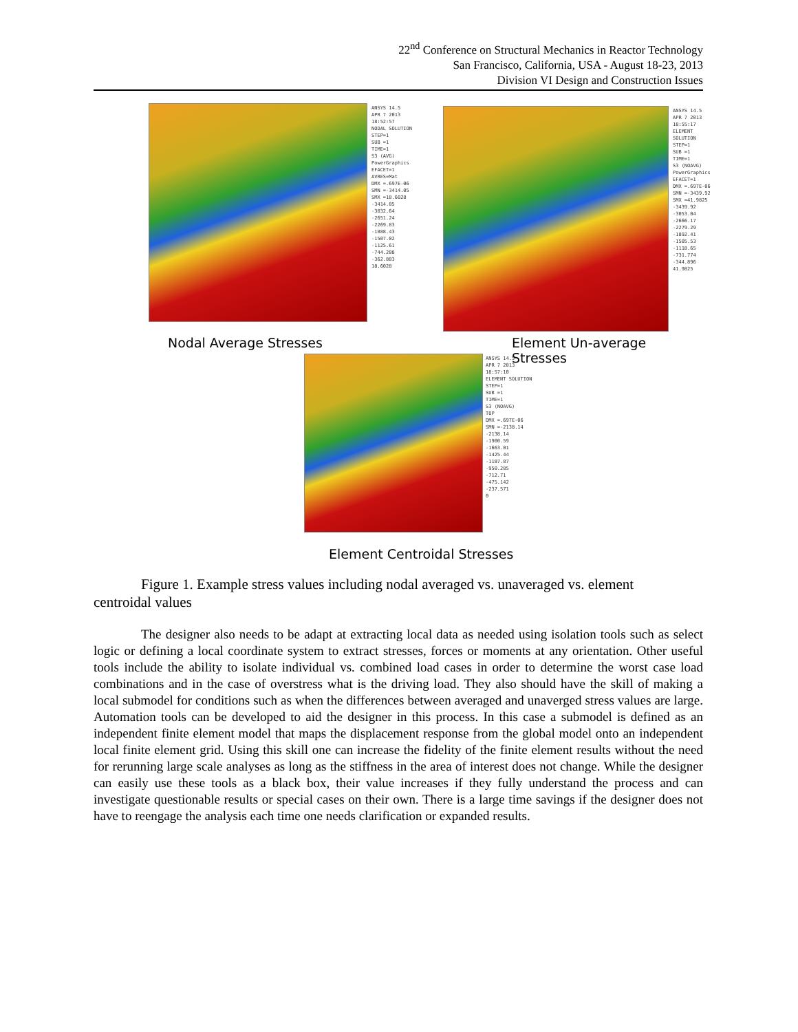22<sup>nd</sup> Conference on Structural Mechanics in Reactor Technology
San Francisco, California, USA - August 18-23, 2013
Division VI Design and Construction Issues
ANSYS 14.5
APR 7 2013
18:52:57
NODAL SOLUTION
STEP=1
SUB =1
TIME=1
S3 (AVG)
PowerGraphics
EFACET=1
AVRES=Mat
DMX =.697E-06
SMN =-3414.05
SMX =18.6028
-3414.05
-3032.64
-2651.24
-2269.83
-1888.43
-1507.02
-1125.61
-744.208
-362.803
18.6028
ANSYS 14.5
APR 7 2013
18:55:17
ELEMENT SOLUTION
STEP=1
SUB =1
TIME=1
S3 (NOAVG)
PowerGraphics
EFACET=1
DMX =.697E-06
SMN =-3439.92
SMX =41.9825
-3439.92
-3053.04
-2666.17
-2279.29
-1892.41
-1505.53
-1118.65
-731.774
-344.896
41.9825
Nodal Average Stresses Element Un-average Stresses
ANSYS 14.5
APR 7 2013
18:57:10
ELEMENT SOLUTION
STEP=1
SUB =1
TIME=1
S3 (NOAVG)
TOP
DMX =.697E-06
SMN =-2138.14
-2138.14
-1900.59
-1663.01
-1425.44
-1187.87
-950.285
-712.71
-475.142
-237.571
0
Element Centroidal Stresses
Figure 1. Example stress values including nodal averaged vs. unaveraged vs. element
centroidal values
The designer also needs to be adapt at extracting local data as needed using isolation tools such as select logic or defining a local coordinate system to extract stresses, forces or moments at any orientation. Other useful tools include the ability to isolate individual vs. combined load cases in order to determine the worst case load combinations and in the case of overstress what is the driving load. They also should have the skill of making a local submodel for conditions such as when the differences between averaged and unaverged stress values are large. Automation tools can be developed to aid the designer in this process. In this case a submodel is defined as an independent finite element model that maps the displacement response from the global model onto an independent local finite element grid. Using this skill one can increase the fidelity of the finite element results without the need for rerunning large scale analyses as long as the stiffness in the area of interest does not change. While the designer can easily use these tools as a black box, their value increases if they fully understand the process and can investigate questionable results or special cases on their own. There is a large time savings if the designer does not have to reengage the analysis each time one needs clarification or expanded results.